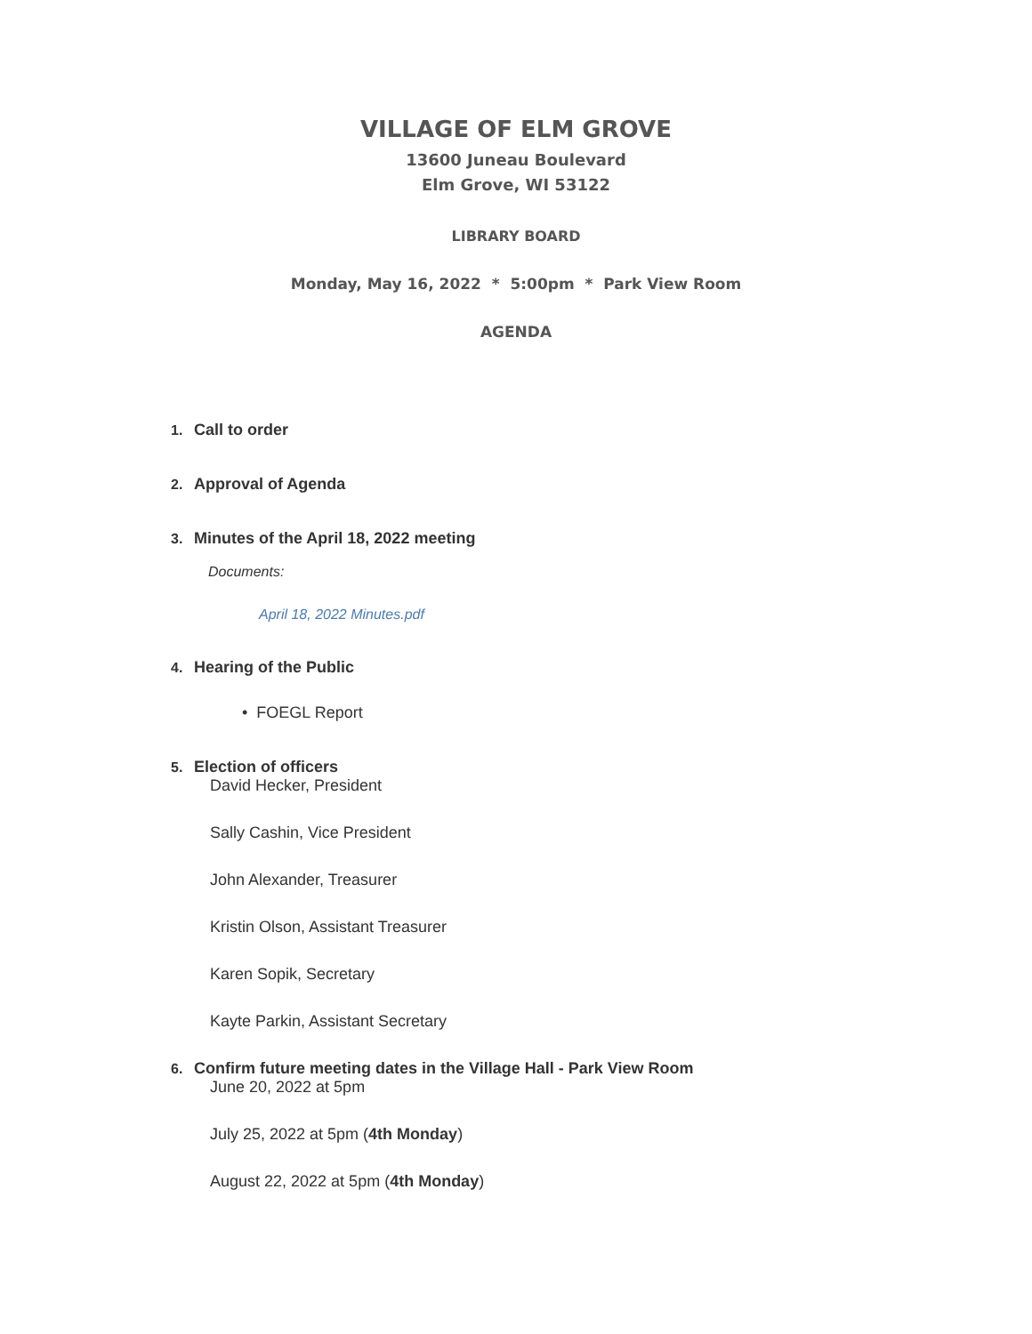VILLAGE OF ELM GROVE
13600 Juneau Boulevard
Elm Grove, WI 53122
LIBRARY BOARD
Monday, May 16, 2022 * 5:00pm * Park View Room
AGENDA
1. Call to order
2. Approval of Agenda
3. Minutes of the April 18, 2022 meeting
Documents:
April 18, 2022 Minutes.pdf
4. Hearing of the Public
• FOEGL Report
5. Election of officers
David Hecker, President
Sally Cashin, Vice President
John Alexander, Treasurer
Kristin Olson, Assistant Treasurer
Karen Sopik, Secretary
Kayte Parkin, Assistant Secretary
6. Confirm future meeting dates in the Village Hall - Park View Room
June 20, 2022 at 5pm
July 25, 2022 at 5pm (4th Monday)
August 22, 2022 at 5pm (4th Monday)